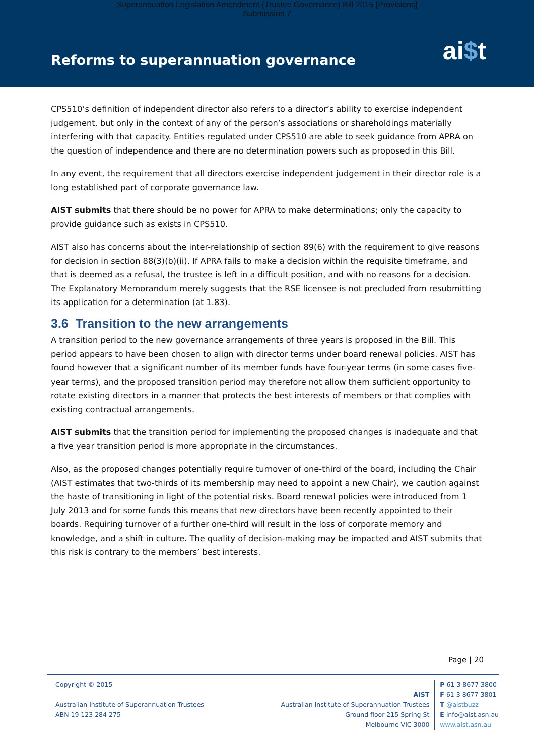Superannuation Legislation Amendment (Trustee Governance) Bill 2015 [Provisions]
Submission 7
Reforms to superannuation governance
ai$t
CPS510’s definition of independent director also refers to a director’s ability to exercise independent judgement, but only in the context of any of the person’s associations or shareholdings materially interfering with that capacity. Entities regulated under CPS510 are able to seek guidance from APRA on the question of independence and there are no determination powers such as proposed in this Bill.
In any event, the requirement that all directors exercise independent judgement in their director role is a long established part of corporate governance law.
AIST submits that there should be no power for APRA to make determinations; only the capacity to provide guidance such as exists in CPS510.
AIST also has concerns about the inter-relationship of section 89(6) with the requirement to give reasons for decision in section 88(3)(b)(ii). If APRA fails to make a decision within the requisite timeframe, and that is deemed as a refusal, the trustee is left in a difficult position, and with no reasons for a decision. The Explanatory Memorandum merely suggests that the RSE licensee is not precluded from resubmitting its application for a determination (at 1.83).
3.6 Transition to the new arrangements
A transition period to the new governance arrangements of three years is proposed in the Bill. This period appears to have been chosen to align with director terms under board renewal policies. AIST has found however that a significant number of its member funds have four-year terms (in some cases five-year terms), and the proposed transition period may therefore not allow them sufficient opportunity to rotate existing directors in a manner that protects the best interests of members or that complies with existing contractual arrangements.
AIST submits that the transition period for implementing the proposed changes is inadequate and that a five year transition period is more appropriate in the circumstances.
Also, as the proposed changes potentially require turnover of one-third of the board, including the Chair (AIST estimates that two-thirds of its membership may need to appoint a new Chair), we caution against the haste of transitioning in light of the potential risks. Board renewal policies were introduced from 1 July 2013 and for some funds this means that new directors have been recently appointed to their boards. Requiring turnover of a further one-third will result in the loss of corporate memory and knowledge, and a shift in culture. The quality of decision-making may be impacted and AIST submits that this risk is contrary to the members’ best interests.
Page | 20
Copyright © 2015
Australian Institute of Superannuation Trustees
ABN 19 123 284 275
AIST
Australian Institute of Superannuation Trustees
Ground floor 215 Spring St
Melbourne VIC 3000
P 61 3 8677 3800
F 61 3 8677 3801
T @aistbuzz
E info@aist.asn.au
www.aist.asn.au